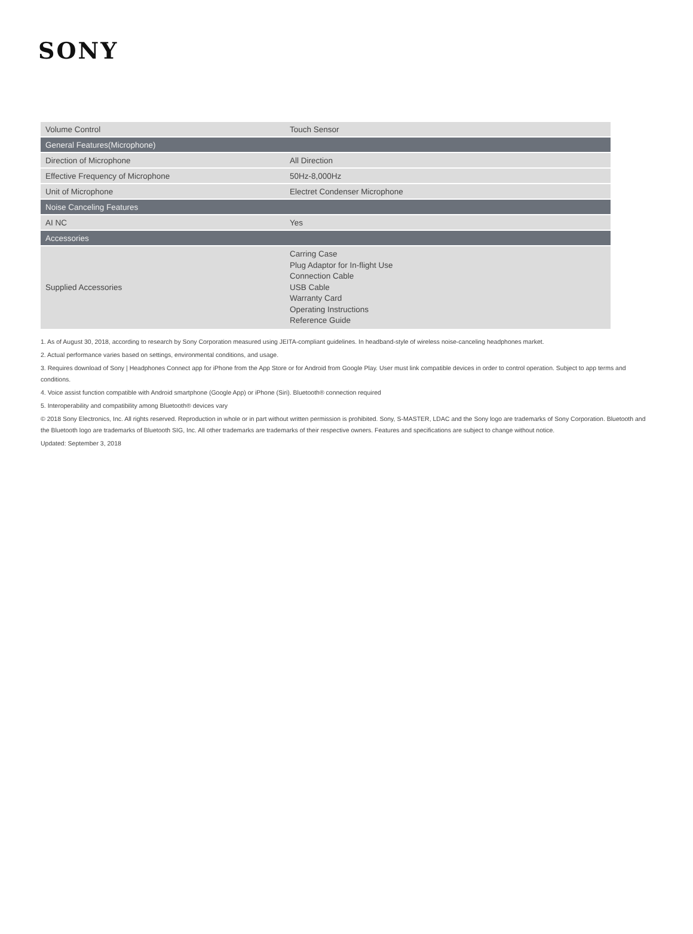SONY
| Volume Control | Touch Sensor |
| General Features(Microphone) | |
| Direction of Microphone | All Direction |
| Effective Frequency of Microphone | 50Hz-8,000Hz |
| Unit of Microphone | Electret Condenser Microphone |
| Noise Canceling Features | |
| AI NC | Yes |
| Accessories | |
| Supplied Accessories | Carring Case Plug Adaptor for In-flight Use Connection Cable USB Cable Warranty Card Operating Instructions Reference Guide |
1. As of August 30, 2018, according to research by Sony Corporation measured using JEITA-compliant guidelines. In headband-style of wireless noise-canceling headphones market.
2. Actual performance varies based on settings, environmental conditions, and usage.
3. Requires download of Sony | Headphones Connect app for iPhone from the App Store or for Android from Google Play. User must link compatible devices in order to control operation. Subject to app terms and conditions.
4. Voice assist function compatible with Android smartphone (Google App) or iPhone (Siri). Bluetooth® connection required
5. Interoperability and compatibility among Bluetooth® devices vary
© 2018 Sony Electronics, Inc. All rights reserved. Reproduction in whole or in part without written permission is prohibited. Sony, S-MASTER, LDAC and the Sony logo are trademarks of Sony Corporation. Bluetooth and the Bluetooth logo are trademarks of Bluetooth SIG, Inc. All other trademarks are trademarks of their respective owners. Features and specifications are subject to change without notice.
Updated: September 3, 2018